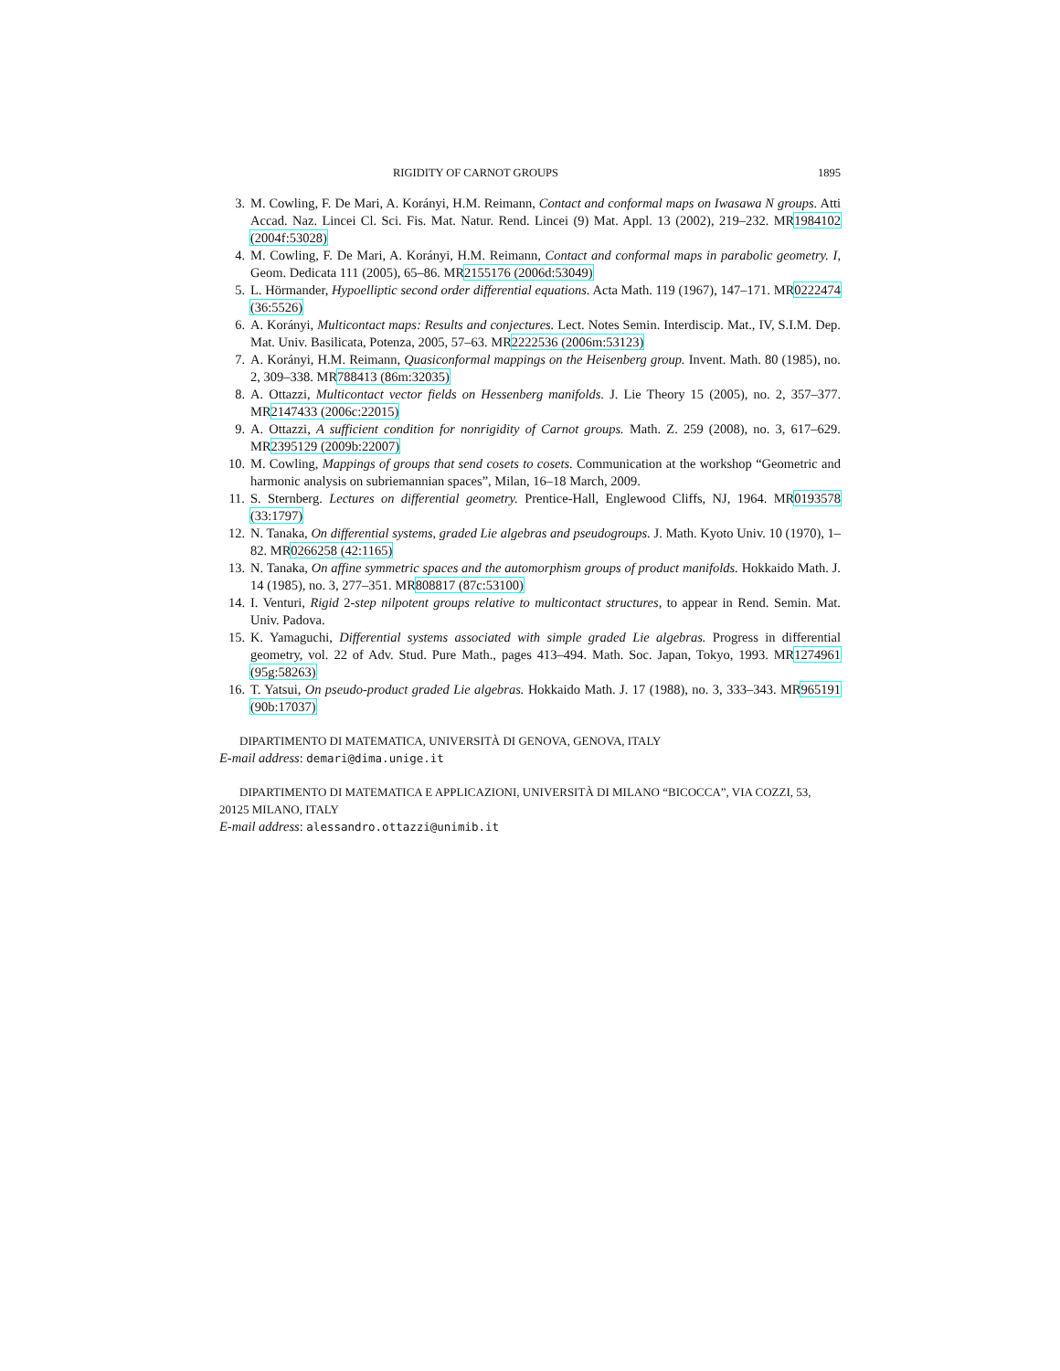RIGIDITY OF CARNOT GROUPS 1895
3. M. Cowling, F. De Mari, A. Korányi, H.M. Reimann, Contact and conformal maps on Iwasawa N groups. Atti Accad. Naz. Lincei Cl. Sci. Fis. Mat. Natur. Rend. Lincei (9) Mat. Appl. 13 (2002), 219–232. MR1984102 (2004f:53028)
4. M. Cowling, F. De Mari, A. Korányi, H.M. Reimann, Contact and conformal maps in parabolic geometry. I, Geom. Dedicata 111 (2005), 65–86. MR2155176 (2006d:53049)
5. L. Hörmander, Hypoelliptic second order differential equations. Acta Math. 119 (1967), 147–171. MR0222474 (36:5526)
6. A. Korányi, Multicontact maps: Results and conjectures. Lect. Notes Semin. Interdiscip. Mat., IV, S.I.M. Dep. Mat. Univ. Basilicata, Potenza, 2005, 57–63. MR2222536 (2006m:53123)
7. A. Korányi, H.M. Reimann, Quasiconformal mappings on the Heisenberg group. Invent. Math. 80 (1985), no. 2, 309–338. MR788413 (86m:32035)
8. A. Ottazzi, Multicontact vector fields on Hessenberg manifolds. J. Lie Theory 15 (2005), no. 2, 357–377. MR2147433 (2006c:22015)
9. A. Ottazzi, A sufficient condition for nonrigidity of Carnot groups. Math. Z. 259 (2008), no. 3, 617–629. MR2395129 (2009b:22007)
10. M. Cowling, Mappings of groups that send cosets to cosets. Communication at the workshop “Geometric and harmonic analysis on subriemannian spaces”, Milan, 16–18 March, 2009.
11. S. Sternberg. Lectures on differential geometry. Prentice-Hall, Englewood Cliffs, NJ, 1964. MR0193578 (33:1797)
12. N. Tanaka, On differential systems, graded Lie algebras and pseudogroups. J. Math. Kyoto Univ. 10 (1970), 1–82. MR0266258 (42:1165)
13. N. Tanaka, On affine symmetric spaces and the automorphism groups of product manifolds. Hokkaido Math. J. 14 (1985), no. 3, 277–351. MR808817 (87c:53100)
14. I. Venturi, Rigid 2-step nilpotent groups relative to multicontact structures, to appear in Rend. Semin. Mat. Univ. Padova.
15. K. Yamaguchi, Differential systems associated with simple graded Lie algebras. Progress in differential geometry, vol. 22 of Adv. Stud. Pure Math., pages 413–494. Math. Soc. Japan, Tokyo, 1993. MR1274961 (95g:58263)
16. T. Yatsui, On pseudo-product graded Lie algebras. Hokkaido Math. J. 17 (1988), no. 3, 333–343. MR965191 (90b:17037)
DIPARTIMENTO DI MATEMATICA, UNIVERSITÀ DI GENOVA, GENOVA, ITALY
E-mail address: demari@dima.unige.it
DIPARTIMENTO DI MATEMATICA E APPLICAZIONI, UNIVERSITÀ DI MILANO “BICOCCA”, VIA COZZI, 53, 20125 MILANO, ITALY
E-mail address: alessandro.ottazzi@unimib.it